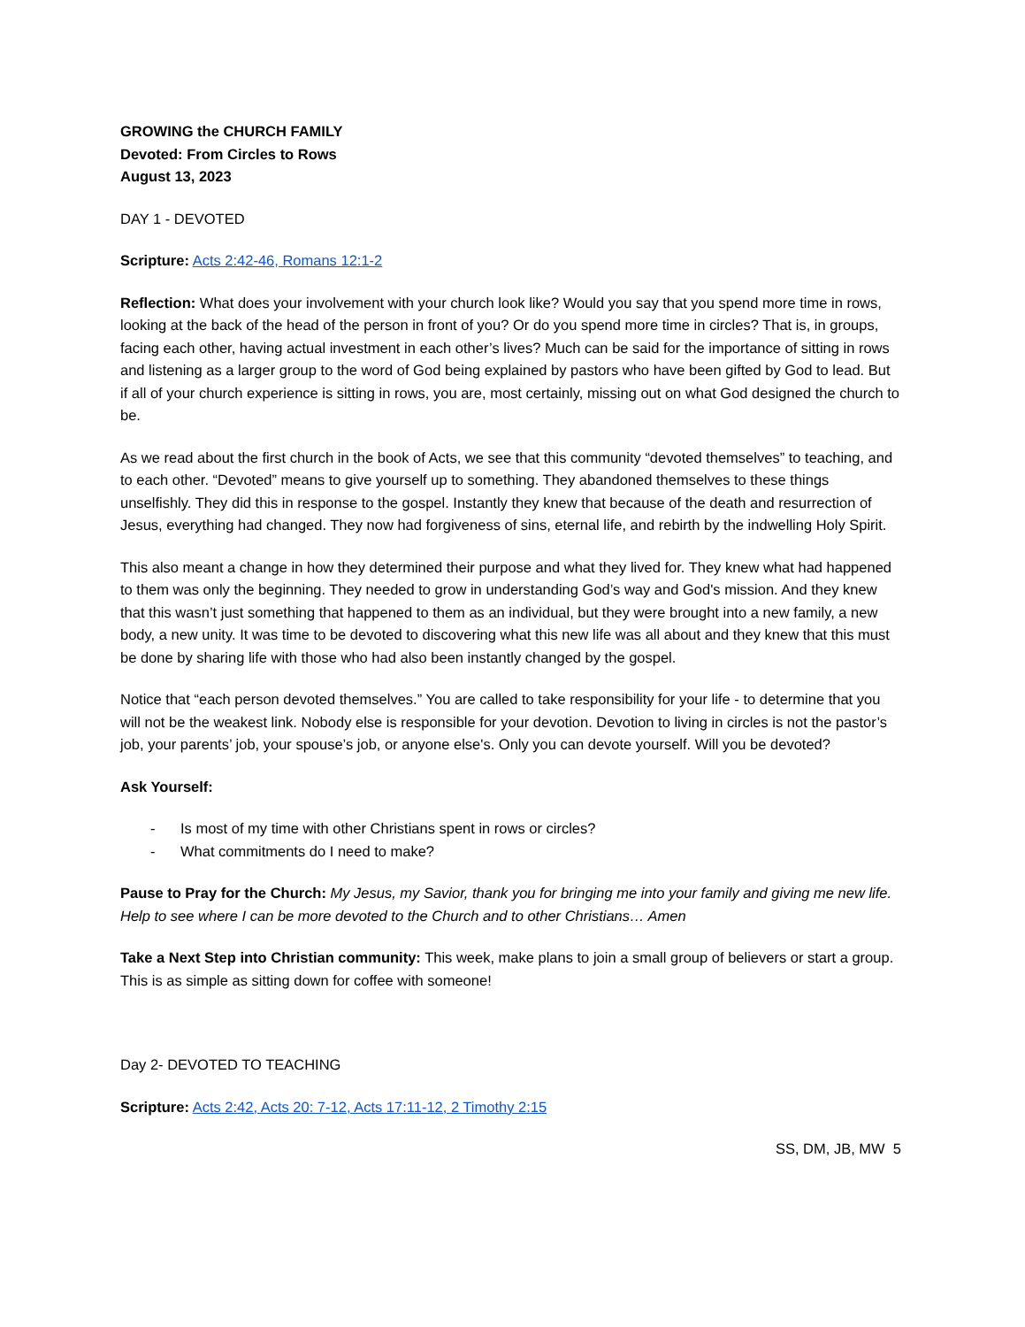GROWING the CHURCH FAMILY
Devoted: From Circles to Rows
August 13, 2023
DAY 1 - DEVOTED
Scripture: Acts 2:42-46, Romans 12:1-2
Reflection: What does your involvement with your church look like? Would you say that you spend more time in rows, looking at the back of the head of the person in front of you? Or do you spend more time in circles? That is, in groups, facing each other, having actual investment in each other’s lives? Much can be said for the importance of sitting in rows and listening as a larger group to the word of God being explained by pastors who have been gifted by God to lead. But if all of your church experience is sitting in rows, you are, most certainly, missing out on what God designed the church to be.
As we read about the first church in the book of Acts, we see that this community “devoted themselves” to teaching, and to each other. “Devoted” means to give yourself up to something. They abandoned themselves to these things unselfishly. They did this in response to the gospel. Instantly they knew that because of the death and resurrection of Jesus, everything had changed. They now had forgiveness of sins, eternal life, and rebirth by the indwelling Holy Spirit.
This also meant a change in how they determined their purpose and what they lived for. They knew what had happened to them was only the beginning. They needed to grow in understanding God’s way and God's mission. And they knew that this wasn’t just something that happened to them as an individual, but they were brought into a new family, a new body, a new unity. It was time to be devoted to discovering what this new life was all about and they knew that this must be done by sharing life with those who had also been instantly changed by the gospel.
Notice that “each person devoted themselves.” You are called to take responsibility for your life - to determine that you will not be the weakest link. Nobody else is responsible for your devotion. Devotion to living in circles is not the pastor’s job, your parents’ job, your spouse’s job, or anyone else's. Only you can devote yourself. Will you be devoted?
Ask Yourself:
- Is most of my time with other Christians spent in rows or circles?
- What commitments do I need to make?
Pause to Pray for the Church: My Jesus, my Savior, thank you for bringing me into your family and giving me new life. Help to see where I can be more devoted to the Church and to other Christians… Amen
Take a Next Step into Christian community: This week, make plans to join a small group of believers or start a group. This is as simple as sitting down for coffee with someone!
Day 2- DEVOTED TO TEACHING
Scripture: Acts 2:42, Acts 20: 7-12, Acts 17:11-12, 2 Timothy 2:15
SS, DM, JB, MW 5